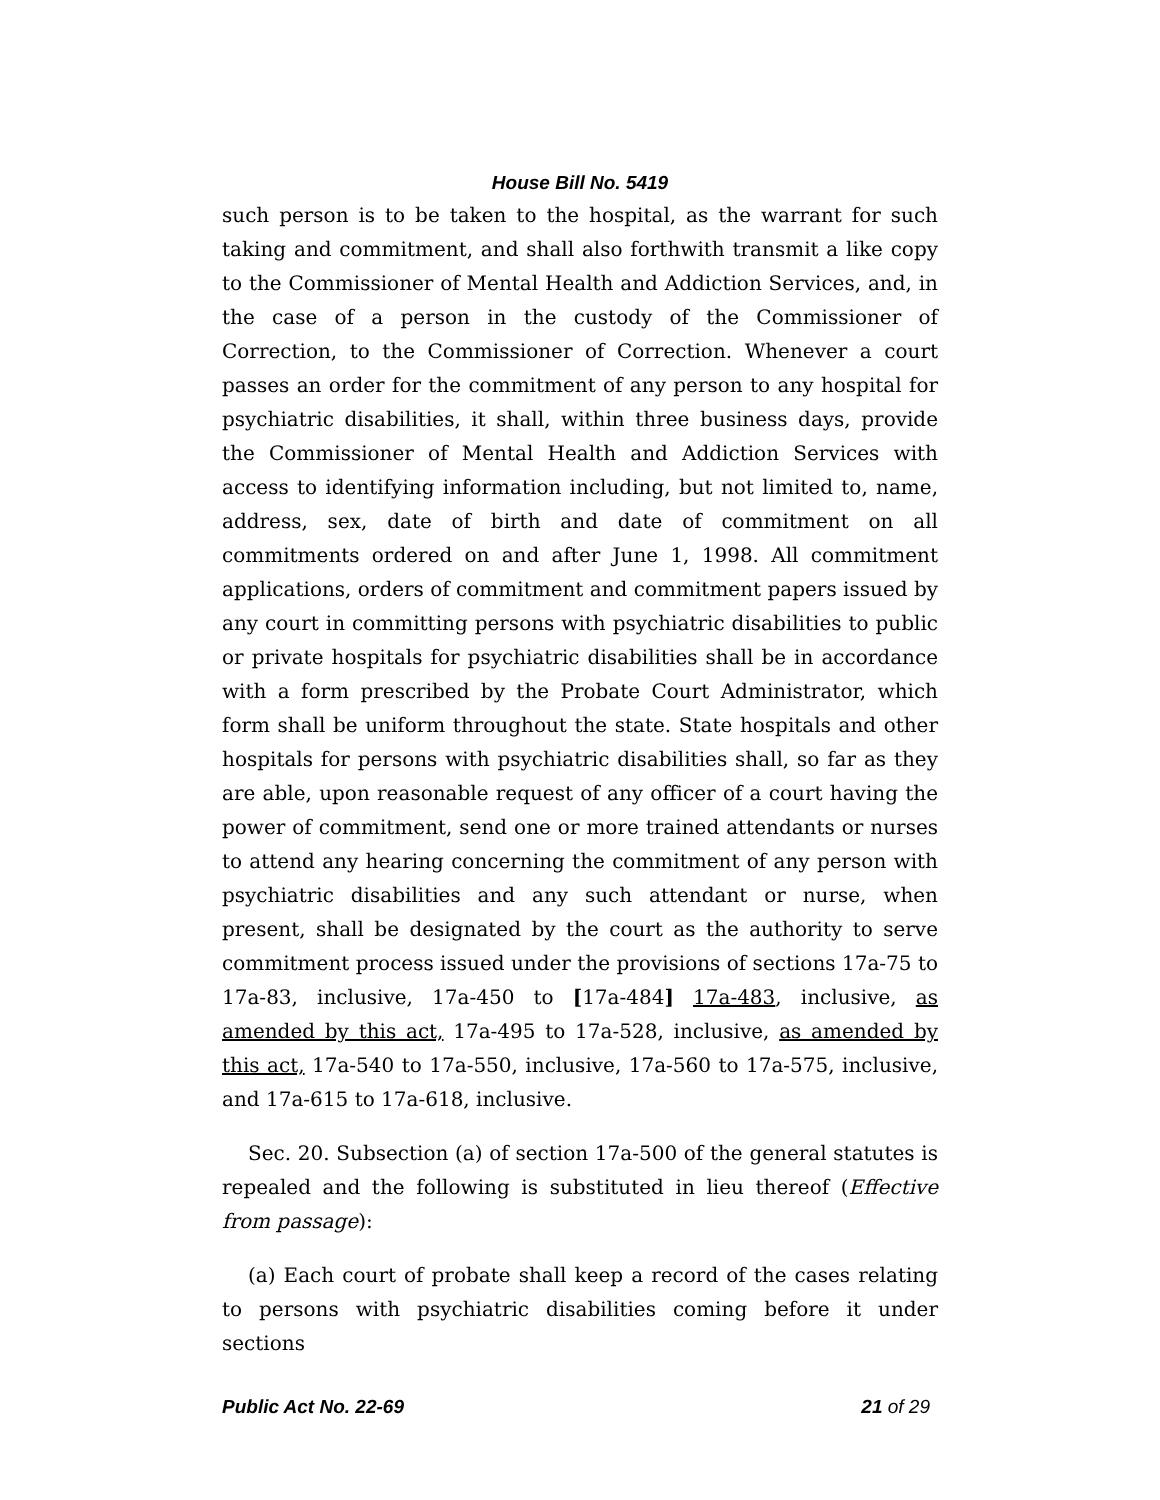House Bill No. 5419
such person is to be taken to the hospital, as the warrant for such taking and commitment, and shall also forthwith transmit a like copy to the Commissioner of Mental Health and Addiction Services, and, in the case of a person in the custody of the Commissioner of Correction, to the Commissioner of Correction. Whenever a court passes an order for the commitment of any person to any hospital for psychiatric disabilities, it shall, within three business days, provide the Commissioner of Mental Health and Addiction Services with access to identifying information including, but not limited to, name, address, sex, date of birth and date of commitment on all commitments ordered on and after June 1, 1998. All commitment applications, orders of commitment and commitment papers issued by any court in committing persons with psychiatric disabilities to public or private hospitals for psychiatric disabilities shall be in accordance with a form prescribed by the Probate Court Administrator, which form shall be uniform throughout the state. State hospitals and other hospitals for persons with psychiatric disabilities shall, so far as they are able, upon reasonable request of any officer of a court having the power of commitment, send one or more trained attendants or nurses to attend any hearing concerning the commitment of any person with psychiatric disabilities and any such attendant or nurse, when present, shall be designated by the court as the authority to serve commitment process issued under the provisions of sections 17a-75 to 17a-83, inclusive, 17a-450 to [17a-484] 17a-483, inclusive, as amended by this act, 17a-495 to 17a-528, inclusive, as amended by this act, 17a-540 to 17a-550, inclusive, 17a-560 to 17a-575, inclusive, and 17a-615 to 17a-618, inclusive.
Sec. 20. Subsection (a) of section 17a-500 of the general statutes is repealed and the following is substituted in lieu thereof (Effective from passage):
(a) Each court of probate shall keep a record of the cases relating to persons with psychiatric disabilities coming before it under sections
Public Act No. 22-69 21 of 29